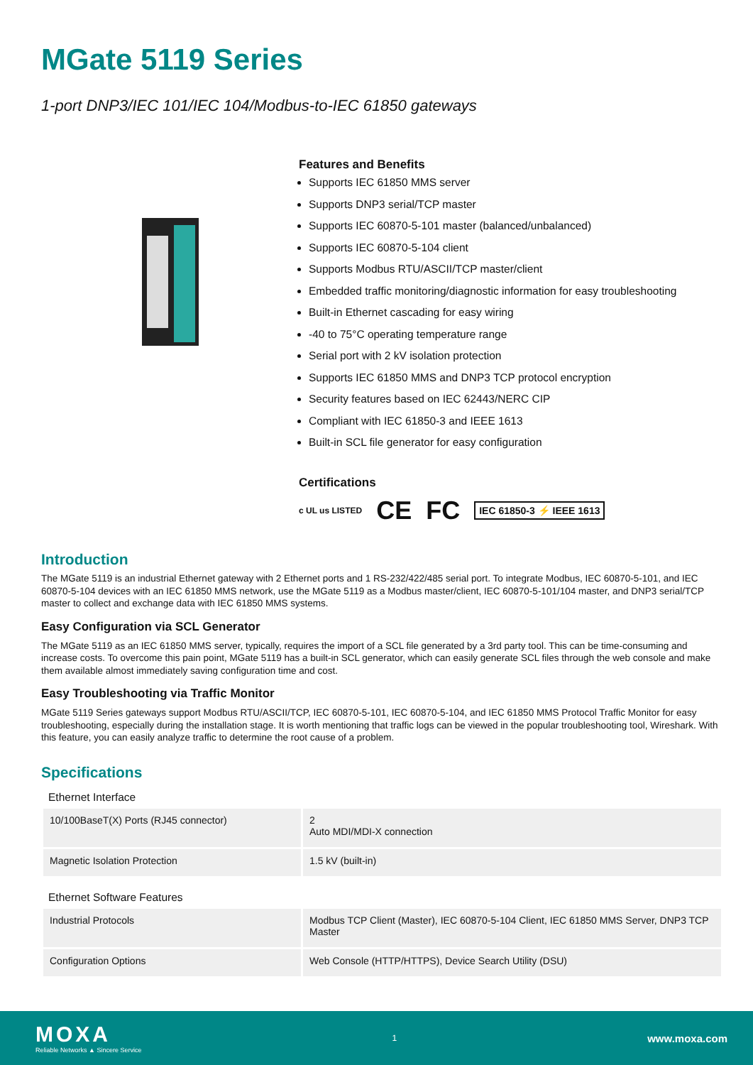MGate 5119 Series
1-port DNP3/IEC 101/IEC 104/Modbus-to-IEC 61850 gateways
Features and Benefits
Supports IEC 61850 MMS server
Supports DNP3 serial/TCP master
Supports IEC 60870-5-101 master (balanced/unbalanced)
Supports IEC 60870-5-104 client
Supports Modbus RTU/ASCII/TCP master/client
Embedded traffic monitoring/diagnostic information for easy troubleshooting
Built-in Ethernet cascading for easy wiring
-40 to 75°C operating temperature range
Serial port with 2 kV isolation protection
Supports IEC 61850 MMS and DNP3 TCP protocol encryption
Security features based on IEC 62443/NERC CIP
Compliant with IEC 61850-3 and IEEE 1613
Built-in SCL file generator for easy configuration
Certifications
c UL us LISTED CE FC IEC 61850-3 ⚡ IEEE 1613
Introduction
The MGate 5119 is an industrial Ethernet gateway with 2 Ethernet ports and 1 RS-232/422/485 serial port. To integrate Modbus, IEC 60870-5-101, and IEC 60870-5-104 devices with an IEC 61850 MMS network, use the MGate 5119 as a Modbus master/client, IEC 60870-5-101/104 master, and DNP3 serial/TCP master to collect and exchange data with IEC 61850 MMS systems.
Easy Configuration via SCL Generator
The MGate 5119 as an IEC 61850 MMS server, typically, requires the import of a SCL file generated by a 3rd party tool. This can be time-consuming and increase costs. To overcome this pain point, MGate 5119 has a built-in SCL generator, which can easily generate SCL files through the web console and make them available almost immediately saving configuration time and cost.
Easy Troubleshooting via Traffic Monitor
MGate 5119 Series gateways support Modbus RTU/ASCII/TCP, IEC 60870-5-101, IEC 60870-5-104, and IEC 61850 MMS Protocol Traffic Monitor for easy troubleshooting, especially during the installation stage. It is worth mentioning that traffic logs can be viewed in the popular troubleshooting tool, Wireshark. With this feature, you can easily analyze traffic to determine the root cause of a problem.
Specifications
Ethernet Interface
| 10/100BaseT(X) Ports (RJ45 connector) | 2 Auto MDI/MDI-X connection |
| Magnetic Isolation Protection | 1.5 kV (built-in) |
Ethernet Software Features
| Industrial Protocols | Modbus TCP Client (Master), IEC 60870-5-104 Client, IEC 61850 MMS Server, DNP3 TCP Master |
| Configuration Options | Web Console (HTTP/HTTPS), Device Search Utility (DSU) |
MOXA
Reliable Networks ▲ Sincere Service
1
www.moxa.com